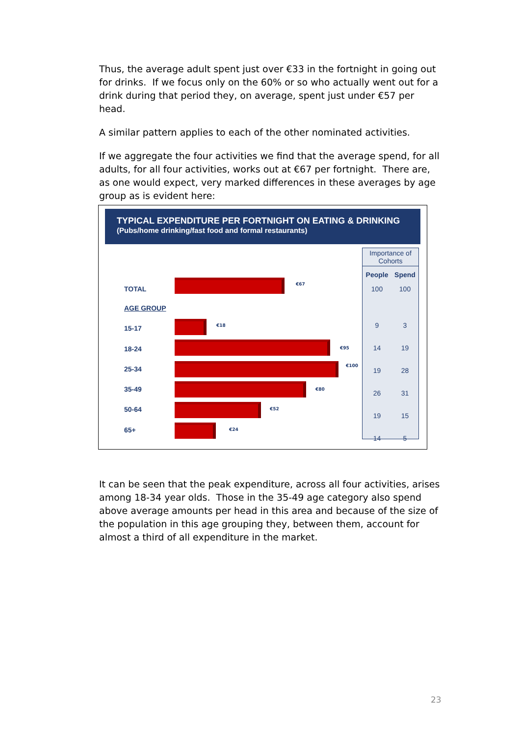Thus, the average adult spent just over €33 in the fortnight in going out for drinks. If we focus only on the 60% or so who actually went out for a drink during that period they, on average, spent just under €57 per head.
A similar pattern applies to each of the other nominated activities.
If we aggregate the four activities we find that the average spend, for all adults, for all four activities, works out at €67 per fortnight. There are, as one would expect, very marked differences in these averages by age group as is evident here:
TYPICAL EXPENDITURE PER FORTNIGHT ON EATING & DRINKING
(Pubs/home drinking/fast food and formal restaurants)
TOTAL
€67
AGE GROUP
15-17 €18
18-24 €95
25-34 €100
35-49 €80
50-64 €52
65+ €24
| Importance of Cohorts | |
| --- | --- |
| People | Spend |
| 100 | 100 |
| 9 | 3 |
| 14 | 19 |
| 19 | 28 |
| 26 | 31 |
| 19 | 15 |
| 14 | 5 |
It can be seen that the peak expenditure, across all four activities, arises among 18-34 year olds. Those in the 35-49 age category also spend above average amounts per head in this area and because of the size of the population in this age grouping they, between them, account for almost a third of all expenditure in the market.
23